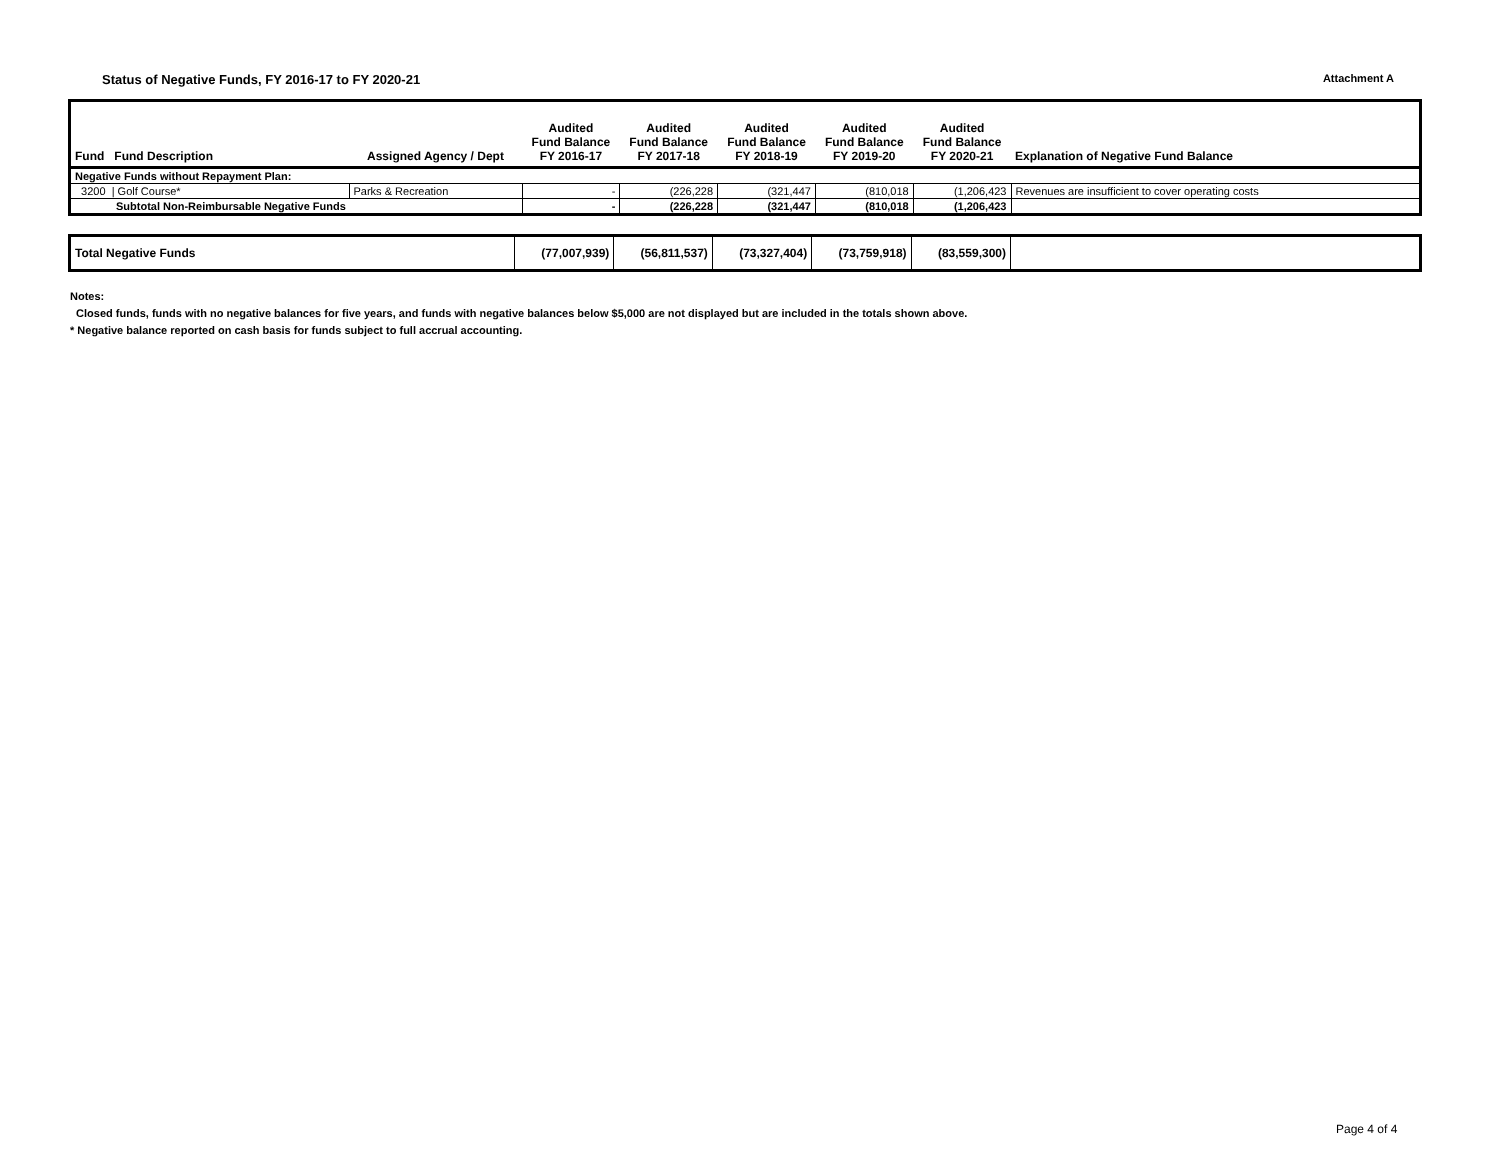Status of Negative Funds, FY 2016-17 to FY 2020-21 Attachment A
| Fund Fund Description | Assigned Agency / Dept | Audited Fund Balance FY 2016-17 | Audited Fund Balance FY 2017-18 | Audited Fund Balance FY 2018-19 | Audited Fund Balance FY 2019-20 | Audited Fund Balance FY 2020-21 | Explanation of Negative Fund Balance |
| --- | --- | --- | --- | --- | --- | --- | --- |
| Negative Funds without Repayment Plan: | | | | | | | |
| 3200 / Golf Course* | Parks & Recreation | - | (226,228 | (321,447 | (810,018 | (1,206,423 | Revenues are insufficient to cover operating costs |
| Subtotal Non-Reimbursable Negative Funds | | - | (226,228 | (321,447 | (810,018 | (1,206,423 | |
| Total Negative Funds | (77,007,939) | (56,811,537) | (73,327,404) | (73,759,918) | (83,559,300) | |
Notes:
Closed funds, funds with no negative balances for five years, and funds with negative balances below $5,000 are not displayed but are included in the totals shown above.
* Negative balance reported on cash basis for funds subject to full accrual accounting.
Page 4 of 4